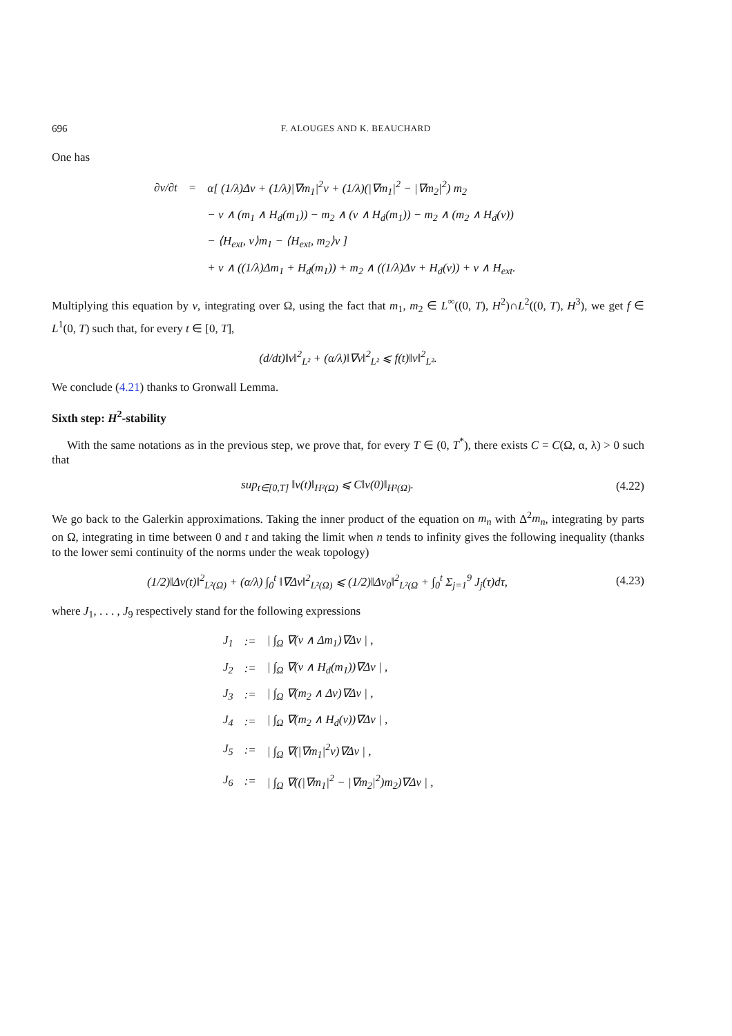696 F. ALOUGES AND K. BEAUCHARD
One has
| ∂v/∂t | = | α[ (1/λ)Δv + (1/λ)/∇m<sub>1</sub>/<sup>2</sup>v + (1/λ)(/∇m<sub>1</sub>/<sup>2</sup> − /∇m<sub>2</sub>/<sup>2</sup>) m<sub>2</sub> |
| | | − v ∧ (m<sub>1</sub> ∧ H<sub>d</sub>(m<sub>1</sub>)) − m<sub>2</sub> ∧ (v ∧ H<sub>d</sub>(m<sub>1</sub>)) − m<sub>2</sub> ∧ (m<sub>2</sub> ∧ H<sub>d</sub>(v)) |
| | | − ⟨H<sub>ext</sub>, v⟩m<sub>1</sub> − ⟨H<sub>ext</sub>, m<sub>2</sub>⟩v ] |
| | | + v ∧ ((1/λ)Δm<sub>1</sub> + H<sub>d</sub>(m<sub>1</sub>)) + m<sub>2</sub> ∧ ((1/λ)Δv + H<sub>d</sub>(v)) + v ∧ H<sub>ext</sub>. |
Multiplying this equation by v, integrating over Ω, using the fact that m<sub>1</sub>, m<sub>2</sub> ∈ L<sup>∞</sup>((0, T), H<sup>2</sup>)∩L<sup>2</sup>((0, T), H<sup>3</sup>), we get f ∈ L<sup>1</sup>(0, T) such that, for every t ∈ [0, T],
(d/dt)‖v‖<sup>2</sup><sub>L²</sub> + (α/λ)‖∇v‖<sup>2</sup><sub>L²</sub> ⩽ f(t)‖v‖<sup>2</sup><sub>L²</sub>.
We conclude (4.21) thanks to Gronwall Lemma.
Sixth step: H<sup>2</sup>-stability
With the same notations as in the previous step, we prove that, for every T ∈ (0, T<sup>*</sup>), there exists C = C(Ω, α, λ) > 0 such that
sup<sub>t∈[0,T]</sub> ‖v(t)‖<sub>H²(Ω)</sub> ⩽ C‖v(0)‖<sub>H²(Ω)</sub>.
(4.22)
We go back to the Galerkin approximations. Taking the inner product of the equation on m<sub>n</sub> with Δ<sup>2</sup>m<sub>n</sub>, integrating by parts on Ω, integrating in time between 0 and t and taking the limit when n tends to infinity gives the following inequality (thanks to the lower semi continuity of the norms under the weak topology)
(1/2)‖Δv(t)‖<sup>2</sup><sub>L²(Ω)</sub> + (α/λ) ∫<sub>0</sub><sup>t</sup> ‖∇Δv‖<sup>2</sup><sub>L²(Ω)</sub> ⩽ (1/2)‖Δv<sub>0</sub>‖<sup>2</sup><sub>L²(Ω</sub> + ∫<sub>0</sub><sup>t</sup> Σ<sub>j=1</sub><sup>9</sup> J<sub>j</sub>(τ)dτ,
(4.23)
where J<sub>1</sub>, . . . , J<sub>9</sub> respectively stand for the following expressions
| J<sub>1</sub> | := | / ∫<sub>Ω</sub> ∇(v ∧ Δm<sub>1</sub>)∇Δv / , |
| J<sub>2</sub> | := | / ∫<sub>Ω</sub> ∇(v ∧ H<sub>d</sub>(m<sub>1</sub>))∇Δv / , |
| J<sub>3</sub> | := | / ∫<sub>Ω</sub> ∇(m<sub>2</sub> ∧ Δv)∇Δv / , |
| J<sub>4</sub> | := | / ∫<sub>Ω</sub> ∇(m<sub>2</sub> ∧ H<sub>d</sub>(v))∇Δv / , |
| J<sub>5</sub> | := | / ∫<sub>Ω</sub> ∇(/∇m<sub>1</sub>/<sup>2</sup>v)∇Δv / , |
| J<sub>6</sub> | := | / ∫<sub>Ω</sub> ∇((/∇m<sub>1</sub>/<sup>2</sup> − /∇m<sub>2</sub>/<sup>2</sup>)m<sub>2</sub>)∇Δv / , |